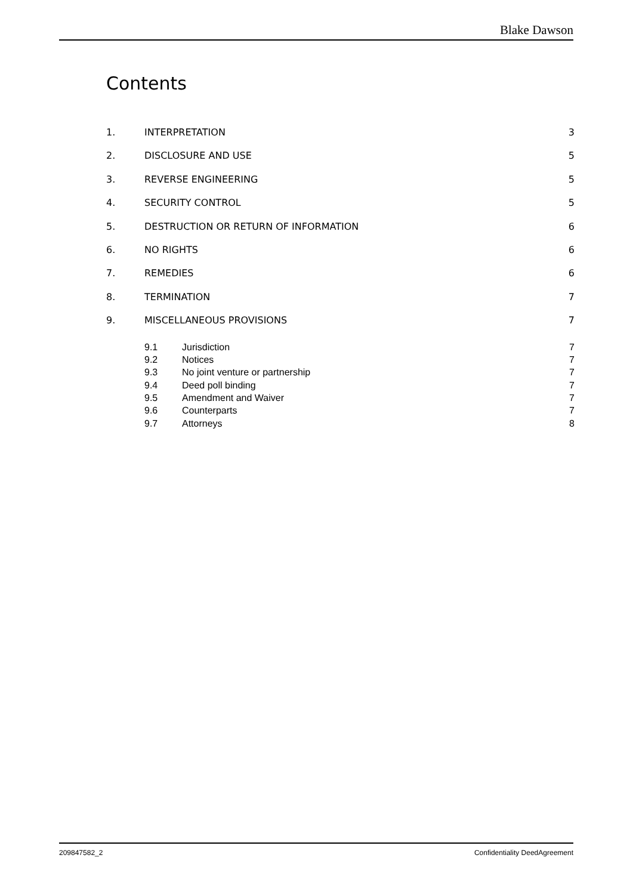Blake Dawson
Contents
1. INTERPRETATION 3
2. DISCLOSURE AND USE 5
3. REVERSE ENGINEERING 5
4. SECURITY CONTROL 5
5. DESTRUCTION OR RETURN OF INFORMATION 6
6. NO RIGHTS 6
7. REMEDIES 6
8. TERMINATION 7
9. MISCELLANEOUS PROVISIONS 7
9.1 Jurisdiction 7
9.2 Notices 7
9.3 No joint venture or partnership 7
9.4 Deed poll binding 7
9.5 Amendment and Waiver 7
9.6 Counterparts 7
9.7 Attorneys 8
209847582_2 Confidentiality DeedAgreement